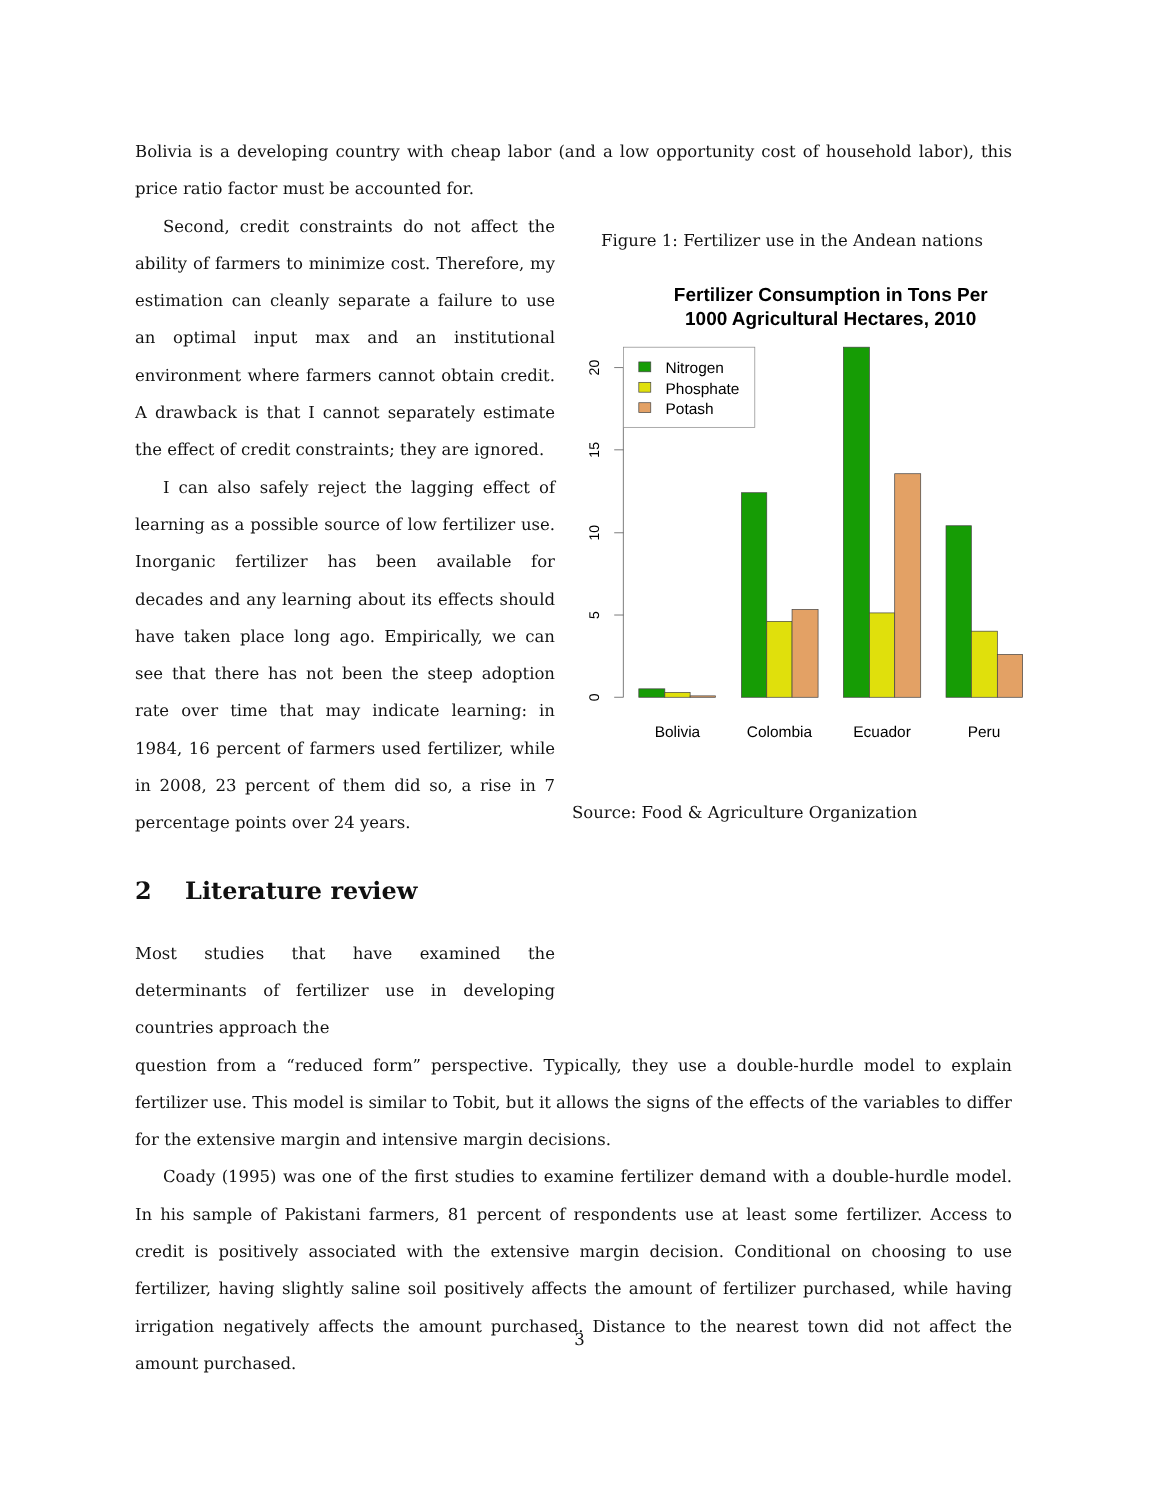Bolivia is a developing country with cheap labor (and a low opportunity cost of household labor), this price ratio factor must be accounted for.
Second, credit constraints do not affect the ability of farmers to minimize cost. Therefore, my estimation can cleanly separate a failure to use an optimal input max and an institutional environment where farmers cannot obtain credit. A drawback is that I cannot separately estimate the effect of credit constraints; they are ignored.
I can also safely reject the lagging effect of learning as a possible source of low fertilizer use. Inorganic fertilizer has been available for decades and any learning about its effects should have taken place long ago. Empirically, we can see that there has not been the steep adoption rate over time that may indicate learning: in 1984, 16 percent of farmers used fertilizer, while in 2008, 23 percent of them did so, a rise in 7 percentage points over 24 years.
2 Literature review
Most studies that have examined the determinants of fertilizer use in developing countries approach the
Figure 1: Fertilizer use in the Andean nations
Fertilizer Consumption in Tons Per
1000 Agricultural Hectares, 2010
0
5
10
15
20
Nitrogen
Phosphate
Potash
Bolivia
Colombia
Ecuador
Peru
Source: Food & Agriculture Organization
question from a “reduced form” perspective. Typically, they use a double-hurdle model to explain fertilizer use. This model is similar to Tobit, but it allows the signs of the effects of the variables to differ for the extensive margin and intensive margin decisions.
Coady (1995) was one of the first studies to examine fertilizer demand with a double-hurdle model. In his sample of Pakistani farmers, 81 percent of respondents use at least some fertilizer. Access to credit is positively associated with the extensive margin decision. Conditional on choosing to use fertilizer, having slightly saline soil positively affects the amount of fertilizer purchased, while having irrigation negatively affects the amount purchased. Distance to the nearest town did not affect the amount purchased.
3